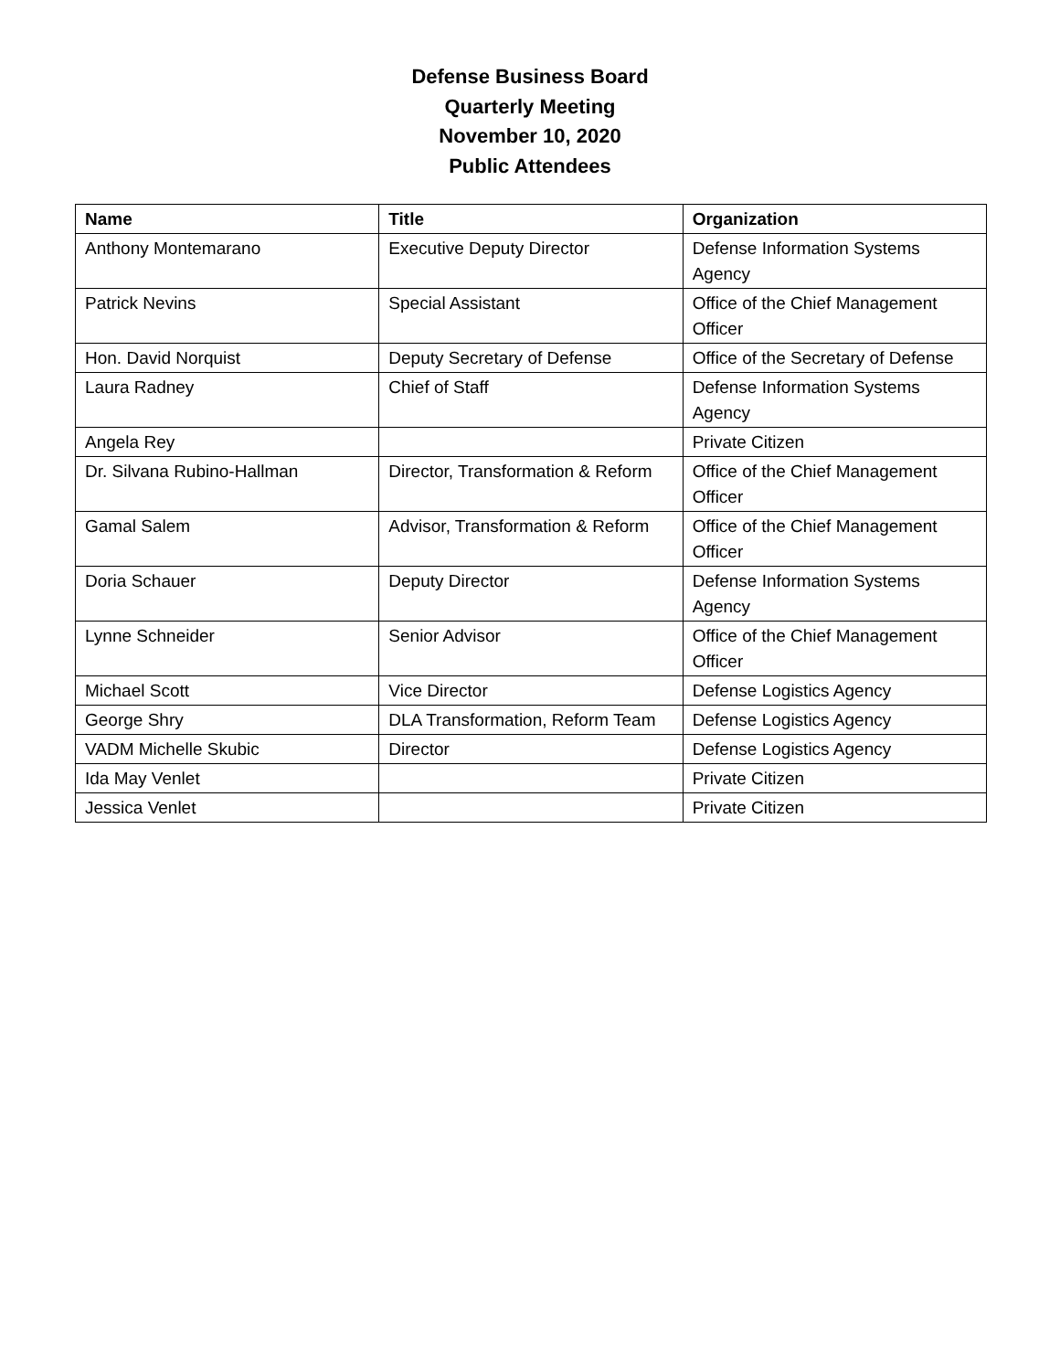Defense Business Board
Quarterly Meeting
November 10, 2020
Public Attendees
| Name | Title | Organization |
| --- | --- | --- |
| Anthony Montemarano | Executive Deputy Director | Defense Information Systems Agency |
| Patrick Nevins | Special Assistant | Office of the Chief Management Officer |
| Hon. David Norquist | Deputy Secretary of Defense | Office of the Secretary of Defense |
| Laura Radney | Chief of Staff | Defense Information Systems Agency |
| Angela Rey | | Private Citizen |
| Dr. Silvana Rubino-Hallman | Director, Transformation & Reform | Office of the Chief Management Officer |
| Gamal Salem | Advisor, Transformation & Reform | Office of the Chief Management Officer |
| Doria Schauer | Deputy Director | Defense Information Systems Agency |
| Lynne Schneider | Senior Advisor | Office of the Chief Management Officer |
| Michael Scott | Vice Director | Defense Logistics Agency |
| George Shry | DLA Transformation, Reform Team | Defense Logistics Agency |
| VADM Michelle Skubic | Director | Defense Logistics Agency |
| Ida May Venlet | | Private Citizen |
| Jessica Venlet | | Private Citizen |